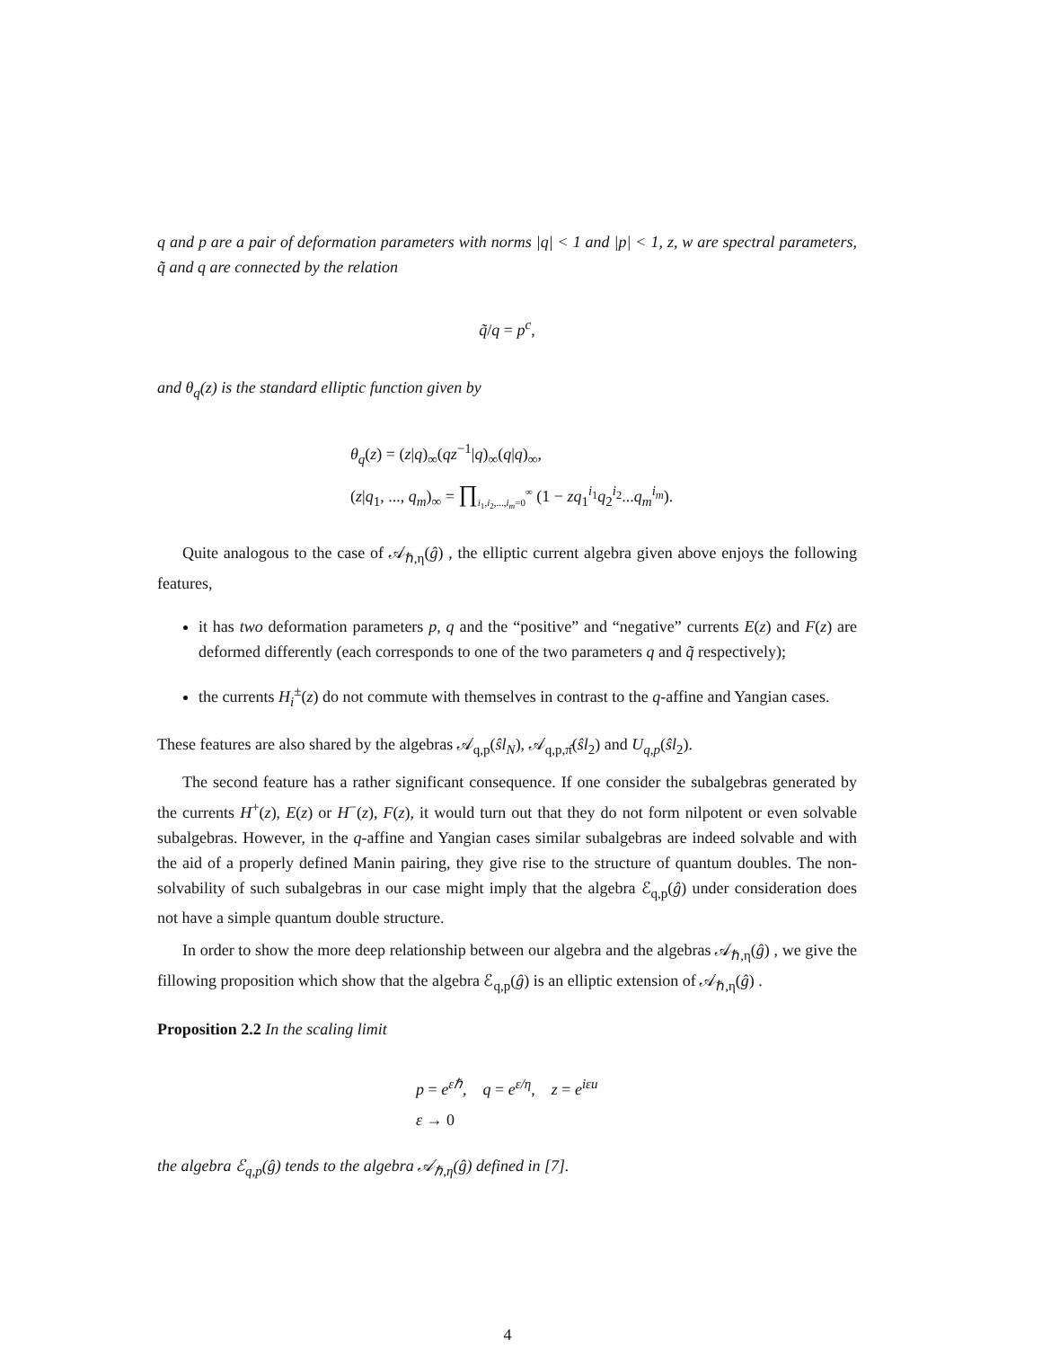q and p are a pair of deformation parameters with norms |q| < 1 and |p| < 1, z, w are spectral parameters, q̃ and q are connected by the relation
q̃/q = p<sup>c</sup>,
and θ<sub>q</sub>(z) is the standard elliptic function given by
θ<sub>q</sub>(z) = (z|q)<sub>∞</sub>(qz<sup>−1</sup>|q)<sub>∞</sub>(q|q)<sub>∞</sub>,
(z|q<sub>1</sub>, ..., q<sub>m</sub>)<sub>∞</sub> = ∏<sub>i<sub>1</sub>,i<sub>2</sub>,...,i<sub>m</sub>=0</sub><sup>∞</sup> (1 − zq<sub>1</sub><sup>i<sub>1</sub></sup>q<sub>2</sub><sup>i<sub>2</sub></sup>...q<sub>m</sub><sup>i<sub>m</sub></sup>).
Quite analogous to the case of 𝒜<sub>ℏ,η</sub>(ĝ) , the elliptic current algebra given above enjoys the following features,
it has two deformation parameters p, q and the “positive” and “negative” currents E(z) and F(z) are deformed differently (each corresponds to one of the two parameters q and q̃ respectively);
the currents H<sub>i</sub><sup>±</sup>(z) do not commute with themselves in contrast to the q-affine and Yangian cases.
These features are also shared by the algebras 𝒜<sub>q,p</sub>(ŝl<sub>N</sub>), 𝒜<sub>q,p,π̂</sub>(ŝl<sub>2</sub>) and U<sub>q,p</sub>(ŝl<sub>2</sub>).
The second feature has a rather significant consequence. If one consider the subalgebras generated by the currents H<sup>+</sup>(z), E(z) or H<sup>−</sup>(z), F(z), it would turn out that they do not form nilpotent or even solvable subalgebras. However, in the q-affine and Yangian cases similar subalgebras are indeed solvable and with the aid of a properly defined Manin pairing, they give rise to the structure of quantum doubles. The non-solvability of such subalgebras in our case might imply that the algebra ℰ<sub>q,p</sub>(ĝ) under consideration does not have a simple quantum double structure.
In order to show the more deep relationship between our algebra and the algebras 𝒜<sub>ℏ,η</sub>(ĝ) , we give the fillowing proposition which show that the algebra ℰ<sub>q,p</sub>(ĝ) is an elliptic extension of 𝒜<sub>ℏ,η</sub>(ĝ) .
Proposition 2.2 In the scaling limit
p = e<sup>εℏ</sup>, q = e<sup>ε/η</sup>, z = e<sup>iεu</sup>
ε → 0
the algebra ℰ<sub>q,p</sub>(ĝ) tends to the algebra 𝒜<sub>ℏ,η</sub>(ĝ) defined in [7].
4